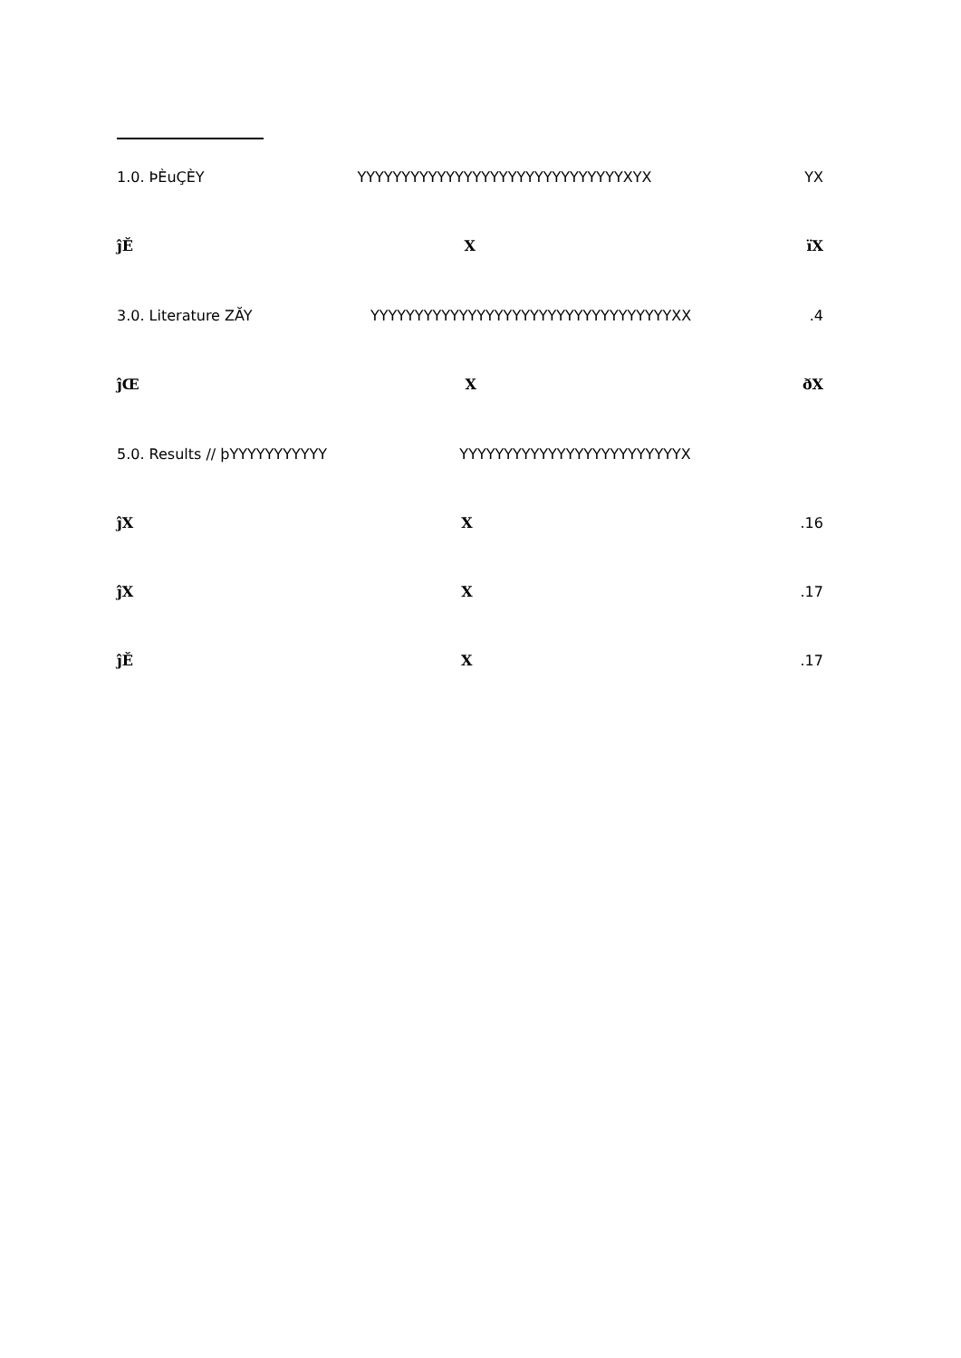1.0. ÞÈuÇÈY YYYYYYYYYYYYYYYYYYYYYYYYYYYYYYXYX YX
ĵĚ X ïX
3.0. Literature ZĂY YYYYYYYYYYYYYYYYYYYYYYYYYYYYYYYYYYXX.4
ĵŒ X ðX
5.0. Results // þYYYYYYYYYYY YYYYYYYYYYYYYYYYYYYYYYYYYX
ĵX X.16
ĵX X.17
ĵĚ X.17